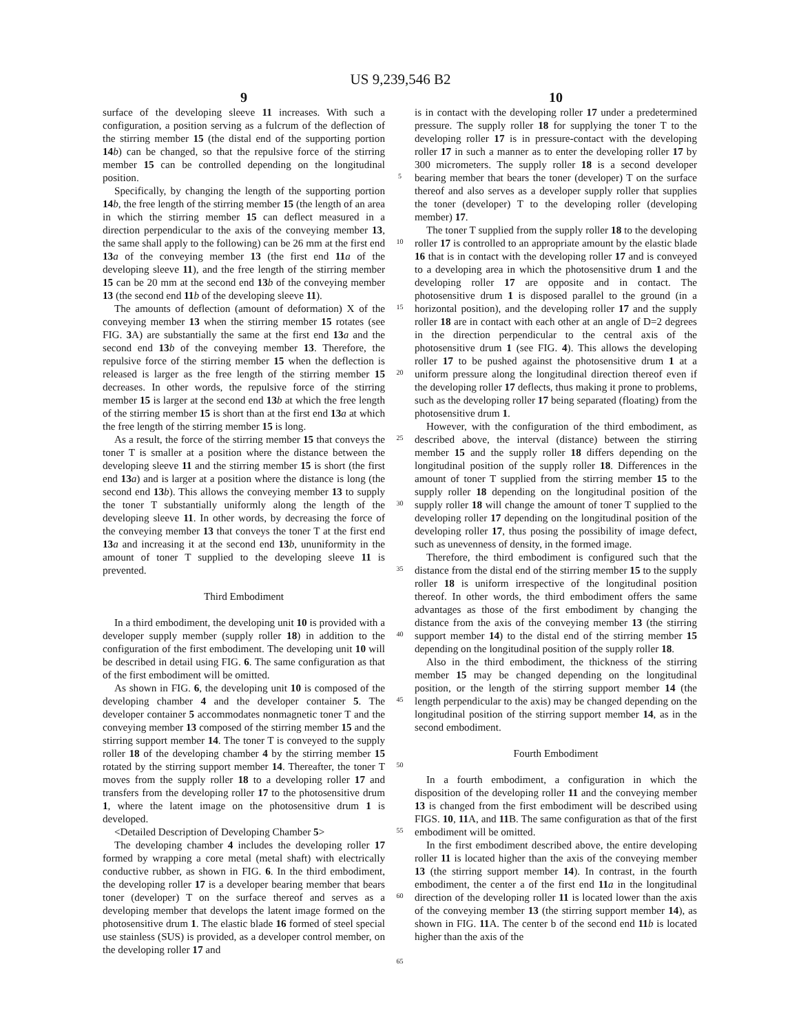US 9,239,546 B2
9
surface of the developing sleeve 11 increases. With such a configuration, a position serving as a fulcrum of the deflection of the stirring member 15 (the distal end of the supporting portion 14 b) can be changed, so that the repulsive force of the stirring member 15 can be controlled depending on the longitudinal position.
Specifically, by changing the length of the supporting portion 14 b, the free length of the stirring member 15 (the length of an area in which the stirring member 15 can deflect measured in a direction perpendicular to the axis of the conveying member 13, the same shall apply to the following) can be 26 mm at the first end 13 a of the conveying member 13 (the first end 11 a of the developing sleeve 11), and the free length of the stirring member 15 can be 20 mm at the second end 13 b of the conveying member 13 (the second end 11 b of the developing sleeve 11).
The amounts of deflection (amount of deformation) X of the conveying member 13 when the stirring member 15 rotates (see FIG. 3 A) are substantially the same at the first end 13 a and the second end 13 b of the conveying member 13. Therefore, the repulsive force of the stirring member 15 when the deflection is released is larger as the free length of the stirring member 15 decreases. In other words, the repulsive force of the stirring member 15 is larger at the second end 13 b at which the free length of the stirring member 15 is short than at the first end 13 a at which the free length of the stirring member 15 is long.
As a result, the force of the stirring member 15 that conveys the toner T is smaller at a position where the distance between the developing sleeve 11 and the stirring member 15 is short (the first end 13 a) and is larger at a position where the distance is long (the second end 13 b). This allows the conveying member 13 to supply the toner T substantially uniformly along the length of the developing sleeve 11. In other words, by decreasing the force of the conveying member 13 that conveys the toner T at the first end 13 a and increasing it at the second end 13 b, ununiformity in the amount of toner T supplied to the developing sleeve 11 is prevented.
Third Embodiment
In a third embodiment, the developing unit 10 is provided with a developer supply member (supply roller 18) in addition to the configuration of the first embodiment. The developing unit 10 will be described in detail using FIG. 6. The same configuration as that of the first embodiment will be omitted.
As shown in FIG. 6, the developing unit 10 is composed of the developing chamber 4 and the developer container 5. The developer container 5 accommodates nonmagnetic toner T and the conveying member 13 composed of the stirring member 15 and the stirring support member 14. The toner T is conveyed to the supply roller 18 of the developing chamber 4 by the stirring member 15 rotated by the stirring support member 14. Thereafter, the toner T moves from the supply roller 18 to a developing roller 17 and transfers from the developing roller 17 to the photosensitive drum 1, where the latent image on the photosensitive drum 1 is developed.
<Detailed Description of Developing Chamber 5>
The developing chamber 4 includes the developing roller 17 formed by wrapping a core metal (metal shaft) with electrically conductive rubber, as shown in FIG. 6. In the third embodiment, the developing roller 17 is a developer bearing member that bears toner (developer) T on the surface thereof and serves as a developing member that develops the latent image formed on the photosensitive drum 1. The elastic blade 16 formed of steel special use stainless (SUS) is provided, as a developer control member, on the developing roller 17 and
5
10
15
20
25
30
35
40
45
50
55
60
65
10
is in contact with the developing roller 17 under a predetermined pressure. The supply roller 18 for supplying the toner T to the developing roller 17 is in pressure-contact with the developing roller 17 in such a manner as to enter the developing roller 17 by 300 micrometers. The supply roller 18 is a second developer bearing member that bears the toner (developer) T on the surface thereof and also serves as a developer supply roller that supplies the toner (developer) T to the developing roller (developing member) 17.
The toner T supplied from the supply roller 18 to the developing roller 17 is controlled to an appropriate amount by the elastic blade 16 that is in contact with the developing roller 17 and is conveyed to a developing area in which the photosensitive drum 1 and the developing roller 17 are opposite and in contact. The photosensitive drum 1 is disposed parallel to the ground (in a horizontal position), and the developing roller 17 and the supply roller 18 are in contact with each other at an angle of D=2 degrees in the direction perpendicular to the central axis of the photosensitive drum 1 (see FIG. 4). This allows the developing roller 17 to be pushed against the photosensitive drum 1 at a uniform pressure along the longitudinal direction thereof even if the developing roller 17 deflects, thus making it prone to problems, such as the developing roller 17 being separated (floating) from the photosensitive drum 1.
However, with the configuration of the third embodiment, as described above, the interval (distance) between the stirring member 15 and the supply roller 18 differs depending on the longitudinal position of the supply roller 18. Differences in the amount of toner T supplied from the stirring member 15 to the supply roller 18 depending on the longitudinal position of the supply roller 18 will change the amount of toner T supplied to the developing roller 17 depending on the longitudinal position of the developing roller 17, thus posing the possibility of image defect, such as unevenness of density, in the formed image.
Therefore, the third embodiment is configured such that the distance from the distal end of the stirring member 15 to the supply roller 18 is uniform irrespective of the longitudinal position thereof. In other words, the third embodiment offers the same advantages as those of the first embodiment by changing the distance from the axis of the conveying member 13 (the stirring support member 14) to the distal end of the stirring member 15 depending on the longitudinal position of the supply roller 18.
Also in the third embodiment, the thickness of the stirring member 15 may be changed depending on the longitudinal position, or the length of the stirring support member 14 (the length perpendicular to the axis) may be changed depending on the longitudinal position of the stirring support member 14, as in the second embodiment.
Fourth Embodiment
In a fourth embodiment, a configuration in which the disposition of the developing roller 11 and the conveying member 13 is changed from the first embodiment will be described using FIGS. 10, 11 A, and 11 B. The same configuration as that of the first embodiment will be omitted.
In the first embodiment described above, the entire developing roller 11 is located higher than the axis of the conveying member 13 (the stirring support member 14). In contrast, in the fourth embodiment, the center a of the first end 11 a in the longitudinal direction of the developing roller 11 is located lower than the axis of the conveying member 13 (the stirring support member 14), as shown in FIG. 11 A. The center b of the second end 11 b is located higher than the axis of the